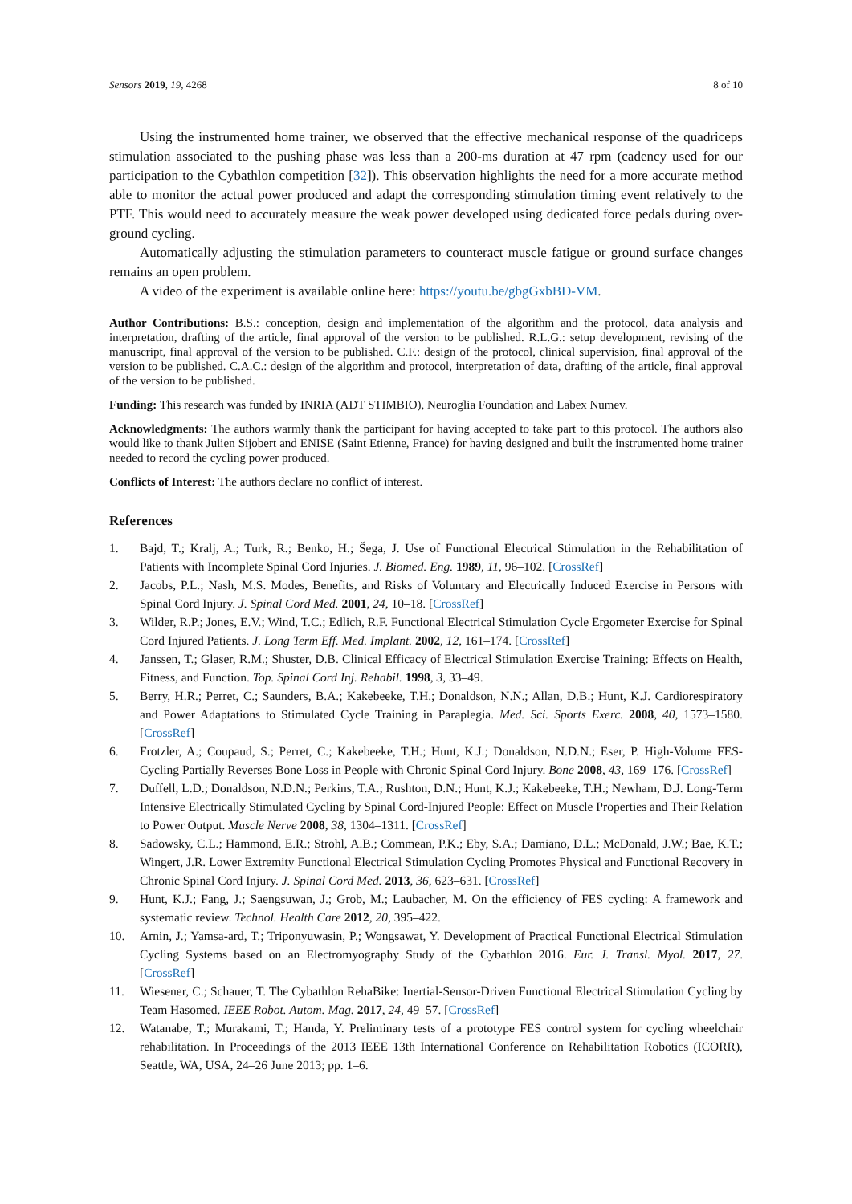Sensors 2019, 19, 4268 8 of 10
Using the instrumented home trainer, we observed that the effective mechanical response of the quadriceps stimulation associated to the pushing phase was less than a 200-ms duration at 47 rpm (cadency used for our participation to the Cybathlon competition [32]). This observation highlights the need for a more accurate method able to monitor the actual power produced and adapt the corresponding stimulation timing event relatively to the PTF. This would need to accurately measure the weak power developed using dedicated force pedals during over-ground cycling.
Automatically adjusting the stimulation parameters to counteract muscle fatigue or ground surface changes remains an open problem.
A video of the experiment is available online here: https://youtu.be/gbgGxbBD-VM.
Author Contributions: B.S.: conception, design and implementation of the algorithm and the protocol, data analysis and interpretation, drafting of the article, final approval of the version to be published. R.L.G.: setup development, revising of the manuscript, final approval of the version to be published. C.F.: design of the protocol, clinical supervision, final approval of the version to be published. C.A.C.: design of the algorithm and protocol, interpretation of data, drafting of the article, final approval of the version to be published.
Funding: This research was funded by INRIA (ADT STIMBIO), Neuroglia Foundation and Labex Numev.
Acknowledgments: The authors warmly thank the participant for having accepted to take part to this protocol. The authors also would like to thank Julien Sijobert and ENISE (Saint Etienne, France) for having designed and built the instrumented home trainer needed to record the cycling power produced.
Conflicts of Interest: The authors declare no conflict of interest.
References
1. Bajd, T.; Kralj, A.; Turk, R.; Benko, H.; Šega, J. Use of Functional Electrical Stimulation in the Rehabilitation of Patients with Incomplete Spinal Cord Injuries. J. Biomed. Eng. 1989, 11, 96–102. [CrossRef]
2. Jacobs, P.L.; Nash, M.S. Modes, Benefits, and Risks of Voluntary and Electrically Induced Exercise in Persons with Spinal Cord Injury. J. Spinal Cord Med. 2001, 24, 10–18. [CrossRef]
3. Wilder, R.P.; Jones, E.V.; Wind, T.C.; Edlich, R.F. Functional Electrical Stimulation Cycle Ergometer Exercise for Spinal Cord Injured Patients. J. Long Term Eff. Med. Implant. 2002, 12, 161–174. [CrossRef]
4. Janssen, T.; Glaser, R.M.; Shuster, D.B. Clinical Efficacy of Electrical Stimulation Exercise Training: Effects on Health, Fitness, and Function. Top. Spinal Cord Inj. Rehabil. 1998, 3, 33–49.
5. Berry, H.R.; Perret, C.; Saunders, B.A.; Kakebeeke, T.H.; Donaldson, N.N.; Allan, D.B.; Hunt, K.J. Cardiorespiratory and Power Adaptations to Stimulated Cycle Training in Paraplegia. Med. Sci. Sports Exerc. 2008, 40, 1573–1580. [CrossRef]
6. Frotzler, A.; Coupaud, S.; Perret, C.; Kakebeeke, T.H.; Hunt, K.J.; Donaldson, N.D.N.; Eser, P. High-Volume FES-Cycling Partially Reverses Bone Loss in People with Chronic Spinal Cord Injury. Bone 2008, 43, 169–176. [CrossRef]
7. Duffell, L.D.; Donaldson, N.D.N.; Perkins, T.A.; Rushton, D.N.; Hunt, K.J.; Kakebeeke, T.H.; Newham, D.J. Long-Term Intensive Electrically Stimulated Cycling by Spinal Cord-Injured People: Effect on Muscle Properties and Their Relation to Power Output. Muscle Nerve 2008, 38, 1304–1311. [CrossRef]
8. Sadowsky, C.L.; Hammond, E.R.; Strohl, A.B.; Commean, P.K.; Eby, S.A.; Damiano, D.L.; McDonald, J.W.; Bae, K.T.; Wingert, J.R. Lower Extremity Functional Electrical Stimulation Cycling Promotes Physical and Functional Recovery in Chronic Spinal Cord Injury. J. Spinal Cord Med. 2013, 36, 623–631. [CrossRef]
9. Hunt, K.J.; Fang, J.; Saengsuwan, J.; Grob, M.; Laubacher, M. On the efficiency of FES cycling: A framework and systematic review. Technol. Health Care 2012, 20, 395–422.
10. Arnin, J.; Yamsa-ard, T.; Triponyuwasin, P.; Wongsawat, Y. Development of Practical Functional Electrical Stimulation Cycling Systems based on an Electromyography Study of the Cybathlon 2016. Eur. J. Transl. Myol. 2017, 27. [CrossRef]
11. Wiesener, C.; Schauer, T. The Cybathlon RehaBike: Inertial-Sensor-Driven Functional Electrical Stimulation Cycling by Team Hasomed. IEEE Robot. Autom. Mag. 2017, 24, 49–57. [CrossRef]
12. Watanabe, T.; Murakami, T.; Handa, Y. Preliminary tests of a prototype FES control system for cycling wheelchair rehabilitation. In Proceedings of the 2013 IEEE 13th International Conference on Rehabilitation Robotics (ICORR), Seattle, WA, USA, 24–26 June 2013; pp. 1–6.